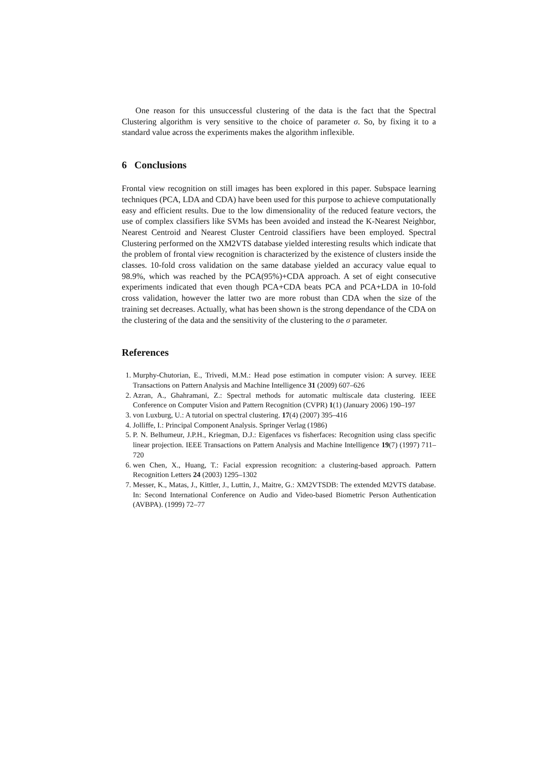One reason for this unsuccessful clustering of the data is the fact that the Spectral Clustering algorithm is very sensitive to the choice of parameter σ. So, by fixing it to a standard value across the experiments makes the algorithm inflexible.
6 Conclusions
Frontal view recognition on still images has been explored in this paper. Subspace learning techniques (PCA, LDA and CDA) have been used for this purpose to achieve computationally easy and efficient results. Due to the low dimensionality of the reduced feature vectors, the use of complex classifiers like SVMs has been avoided and instead the K-Nearest Neighbor, Nearest Centroid and Nearest Cluster Centroid classifiers have been employed. Spectral Clustering performed on the XM2VTS database yielded interesting results which indicate that the problem of frontal view recognition is characterized by the existence of clusters inside the classes. 10-fold cross validation on the same database yielded an accuracy value equal to 98.9%, which was reached by the PCA(95%)+CDA approach. A set of eight consecutive experiments indicated that even though PCA+CDA beats PCA and PCA+LDA in 10-fold cross validation, however the latter two are more robust than CDA when the size of the training set decreases. Actually, what has been shown is the strong dependance of the CDA on the clustering of the data and the sensitivity of the clustering to the σ parameter.
References
1. Murphy-Chutorian, E., Trivedi, M.M.: Head pose estimation in computer vision: A survey. IEEE Transactions on Pattern Analysis and Machine Intelligence 31 (2009) 607–626
2. Azran, A., Ghahramani, Z.: Spectral methods for automatic multiscale data clustering. IEEE Conference on Computer Vision and Pattern Recognition (CVPR) 1(1) (January 2006) 190–197
3. von Luxburg, U.: A tutorial on spectral clustering. 17(4) (2007) 395–416
4. Jolliffe, I.: Principal Component Analysis. Springer Verlag (1986)
5. P. N. Belhumeur, J.P.H., Kriegman, D.J.: Eigenfaces vs fisherfaces: Recognition using class specific linear projection. IEEE Transactions on Pattern Analysis and Machine Intelligence 19(7) (1997) 711–720
6. wen Chen, X., Huang, T.: Facial expression recognition: a clustering-based approach. Pattern Recognition Letters 24 (2003) 1295–1302
7. Messer, K., Matas, J., Kittler, J., Luttin, J., Maitre, G.: XM2VTSDB: The extended M2VTS database. In: Second International Conference on Audio and Video-based Biometric Person Authentication (AVBPA). (1999) 72–77